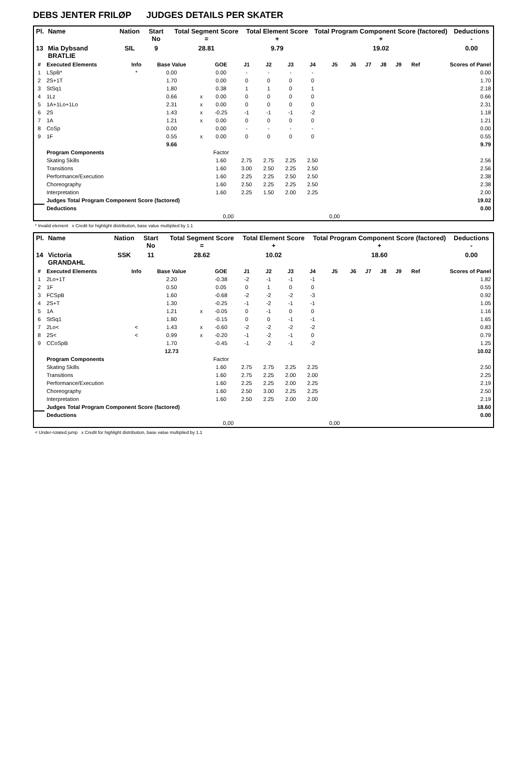DEBS JENTER FRILØP JUDGES DETAILS PER SKATER
| Pl. | Name | Nation | Start No | Total Segment Score = | Total Element Score + | Total Program Component Score (factored) + | Deductions - |
| --- | --- | --- | --- | --- | --- | --- | --- |
| 13 | Mia Dybsand BRATLIE | SIL | 9 | 28.81 | 9.79 | 19.02 | 0.00 |
| # | Executed Elements | Info | Base Value | | GOE | J1 | J2 | J3 | J4 | J5 | J6 | J7 | J8 | J9 | Ref | Scores of Panel |
| --- | --- | --- | --- | --- | --- | --- | --- | --- | --- | --- | --- | --- | --- | --- | --- | --- |
| 1 | LSpB* | * | 0.00 | | 0.00 | - | - | - | - | | | | | | | 0.00 |
| 2 | 2S+1T | | 1.70 | | 0.00 | 0 | 0 | 0 | 0 | | | | | | | 1.70 |
| 3 | StSq1 | | 1.80 | | 0.38 | 1 | 1 | 0 | 1 | | | | | | | 2.18 |
| 4 | 1Lz | | 0.66 | x | 0.00 | 0 | 0 | 0 | 0 | | | | | | | 0.66 |
| 5 | 1A+1Lo+1Lo | | 2.31 | x | 0.00 | 0 | 0 | 0 | 0 | | | | | | | 2.31 |
| 6 | 2S | | 1.43 | x | -0.25 | -1 | -1 | -1 | -2 | | | | | | | 1.18 |
| 7 | 1A | | 1.21 | x | 0.00 | 0 | 0 | 0 | 0 | | | | | | | 1.21 |
| 8 | CoSp | | 0.00 | | 0.00 | - | - | - | - | | | | | | | 0.00 |
| 9 | 1F | | 0.55 | x | 0.00 | 0 | 0 | 0 | 0 | | | | | | | 0.55 |
| | | | 9.66 | | | | | | | | | | | | | 9.79 |
| | Program Components | | | | Factor | | | | | | | | | | | |
| | Skating Skills | | | | 1.60 | 2.75 | 2.75 | 2.25 | 2.50 | | | | | | | 2.56 |
| | Transitions | | | | 1.60 | 3.00 | 2.50 | 2.25 | 2.50 | | | | | | | 2.56 |
| | Performance/Execution | | | | 1.60 | 2.25 | 2.25 | 2.50 | 2.50 | | | | | | | 2.38 |
| | Choreography | | | | 1.60 | 2.50 | 2.25 | 2.25 | 2.50 | | | | | | | 2.38 |
| | Interpretation | | | | 1.60 | 2.25 | 1.50 | 2.00 | 2.25 | | | | | | | 2.00 |
| | Judges Total Program Component Score (factored) | | | | | | | | | | | | | | | 19.02 |
| | Deductions | | | | | | | | | | | | | | | 0.00 |
| 0,00 | | | | | | | | | | 0,00 | | | | | | |
* Invalid element x Credit for highlight distribution, base value multiplied by 1.1
| Pl. | Name | Nation | Start No | Total Segment Score = | Total Element Score + | Total Program Component Score (factored) + | Deductions - |
| --- | --- | --- | --- | --- | --- | --- | --- |
| 14 | Victoria GRANDAHL | SSK | 11 | 28.62 | 10.02 | 18.60 | 0.00 |
| # | Executed Elements | Info | Base Value | | GOE | J1 | J2 | J3 | J4 | J5 | J6 | J7 | J8 | J9 | Ref | Scores of Panel |
| --- | --- | --- | --- | --- | --- | --- | --- | --- | --- | --- | --- | --- | --- | --- | --- | --- |
| 1 | 2Lo+1T | | 2.20 | | -0.38 | -2 | -1 | -1 | -1 | | | | | | | 1.82 |
| 2 | 1F | | 0.50 | | 0.05 | 0 | 1 | 0 | 0 | | | | | | | 0.55 |
| 3 | FCSpB | | 1.60 | | -0.68 | -2 | -2 | -2 | -3 | | | | | | | 0.92 |
| 4 | 2S+T | | 1.30 | | -0.25 | -1 | -2 | -1 | -1 | | | | | | | 1.05 |
| 5 | 1A | | 1.21 | x | -0.05 | 0 | -1 | 0 | 0 | | | | | | | 1.16 |
| 6 | StSq1 | | 1.80 | | -0.15 | 0 | 0 | -1 | -1 | | | | | | | 1.65 |
| 7 | 2Lo< | < | 1.43 | x | -0.60 | -2 | -2 | -2 | -2 | | | | | | | 0.83 |
| 8 | 2S< | < | 0.99 | x | -0.20 | -1 | -2 | -1 | 0 | | | | | | | 0.79 |
| 9 | CCoSpB | | 1.70 | | -0.45 | -1 | -2 | -1 | -2 | | | | | | | 1.25 |
| | | | 12.73 | | | | | | | | | | | | | 10.02 |
| | Program Components | | | | Factor | | | | | | | | | | | |
| | Skating Skills | | | | 1.60 | 2.75 | 2.75 | 2.25 | 2.25 | | | | | | | 2.50 |
| | Transitions | | | | 1.60 | 2.75 | 2.25 | 2.00 | 2.00 | | | | | | | 2.25 |
| | Performance/Execution | | | | 1.60 | 2.25 | 2.25 | 2.00 | 2.25 | | | | | | | 2.19 |
| | Choreography | | | | 1.60 | 2.50 | 3.00 | 2.25 | 2.25 | | | | | | | 2.50 |
| | Interpretation | | | | 1.60 | 2.50 | 2.25 | 2.00 | 2.00 | | | | | | | 2.19 |
| | Judges Total Program Component Score (factored) | | | | | | | | | | | | | | | 18.60 |
| | Deductions | | | | | | | | | | | | | | | 0.00 |
| 0,00 | | | | | | | | | | 0,00 | | | | | | |
< Under-rotated jump x Credit for highlight distribution, base value multiplied by 1.1